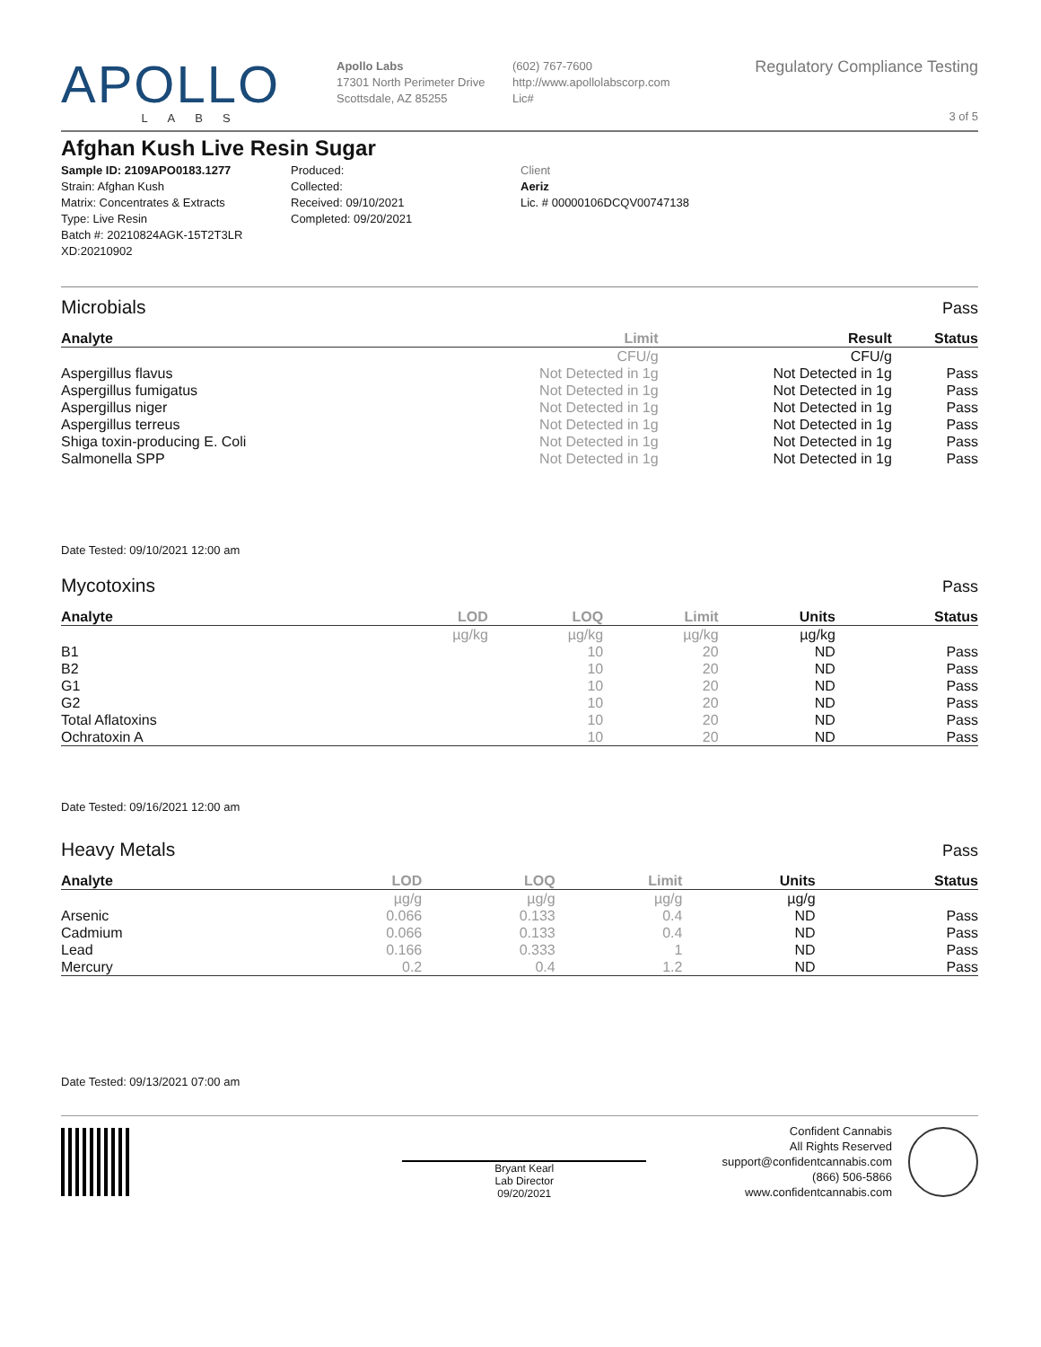APOLLO
LABS
Apollo Labs
17301 North Perimeter Drive
Scottsdale, AZ 85255
(602) 767-7600
http://www.apollolabscorp.com
Lic#
Regulatory Compliance Testing
3 of 5
Afghan Kush Live Resin Sugar
Sample ID: 2109APO0183.1277
Strain: Afghan Kush
Matrix: Concentrates & Extracts
Type: Live Resin
Batch #: 20210824AGK-15T2T3LR XD:20210902
Produced:
Collected:
Received: 09/10/2021
Completed: 09/20/2021
Client
Aeriz
Lic. # 00000106DCQV00747138
Microbials
Pass
| Analyte | Limit | Result | Status |
| --- | --- | --- | --- |
| | CFU/g | CFU/g | |
| Aspergillus flavus | Not Detected in 1g | Not Detected in 1g | Pass |
| Aspergillus fumigatus | Not Detected in 1g | Not Detected in 1g | Pass |
| Aspergillus niger | Not Detected in 1g | Not Detected in 1g | Pass |
| Aspergillus terreus | Not Detected in 1g | Not Detected in 1g | Pass |
| Shiga toxin-producing E. Coli | Not Detected in 1g | Not Detected in 1g | Pass |
| Salmonella SPP | Not Detected in 1g | Not Detected in 1g | Pass |
Date Tested: 09/10/2021 12:00 am
Mycotoxins
Pass
| Analyte | LOD | LOQ | Limit | Units | Status |
| --- | --- | --- | --- | --- | --- |
| | µg/kg | µg/kg | µg/kg | µg/kg | |
| B1 | | 10 | 20 | ND | Pass |
| B2 | | 10 | 20 | ND | Pass |
| G1 | | 10 | 20 | ND | Pass |
| G2 | | 10 | 20 | ND | Pass |
| Total Aflatoxins | | 10 | 20 | ND | Pass |
| Ochratoxin A | | 10 | 20 | ND | Pass |
Date Tested: 09/16/2021 12:00 am
Heavy Metals
Pass
| Analyte | LOD | LOQ | Limit | Units | Status |
| --- | --- | --- | --- | --- | --- |
| | µg/g | µg/g | µg/g | µg/g | |
| Arsenic | 0.066 | 0.133 | 0.4 | ND | Pass |
| Cadmium | 0.066 | 0.133 | 0.4 | ND | Pass |
| Lead | 0.166 | 0.333 | 1 | ND | Pass |
| Mercury | 0.2 | 0.4 | 1.2 | ND | Pass |
Date Tested: 09/13/2021 07:00 am
Bryant Kearl
Lab Director
09/20/2021
Confident Cannabis
All Rights Reserved
support@confidentcannabis.com
(866) 506-5866
www.confidentcannabis.com